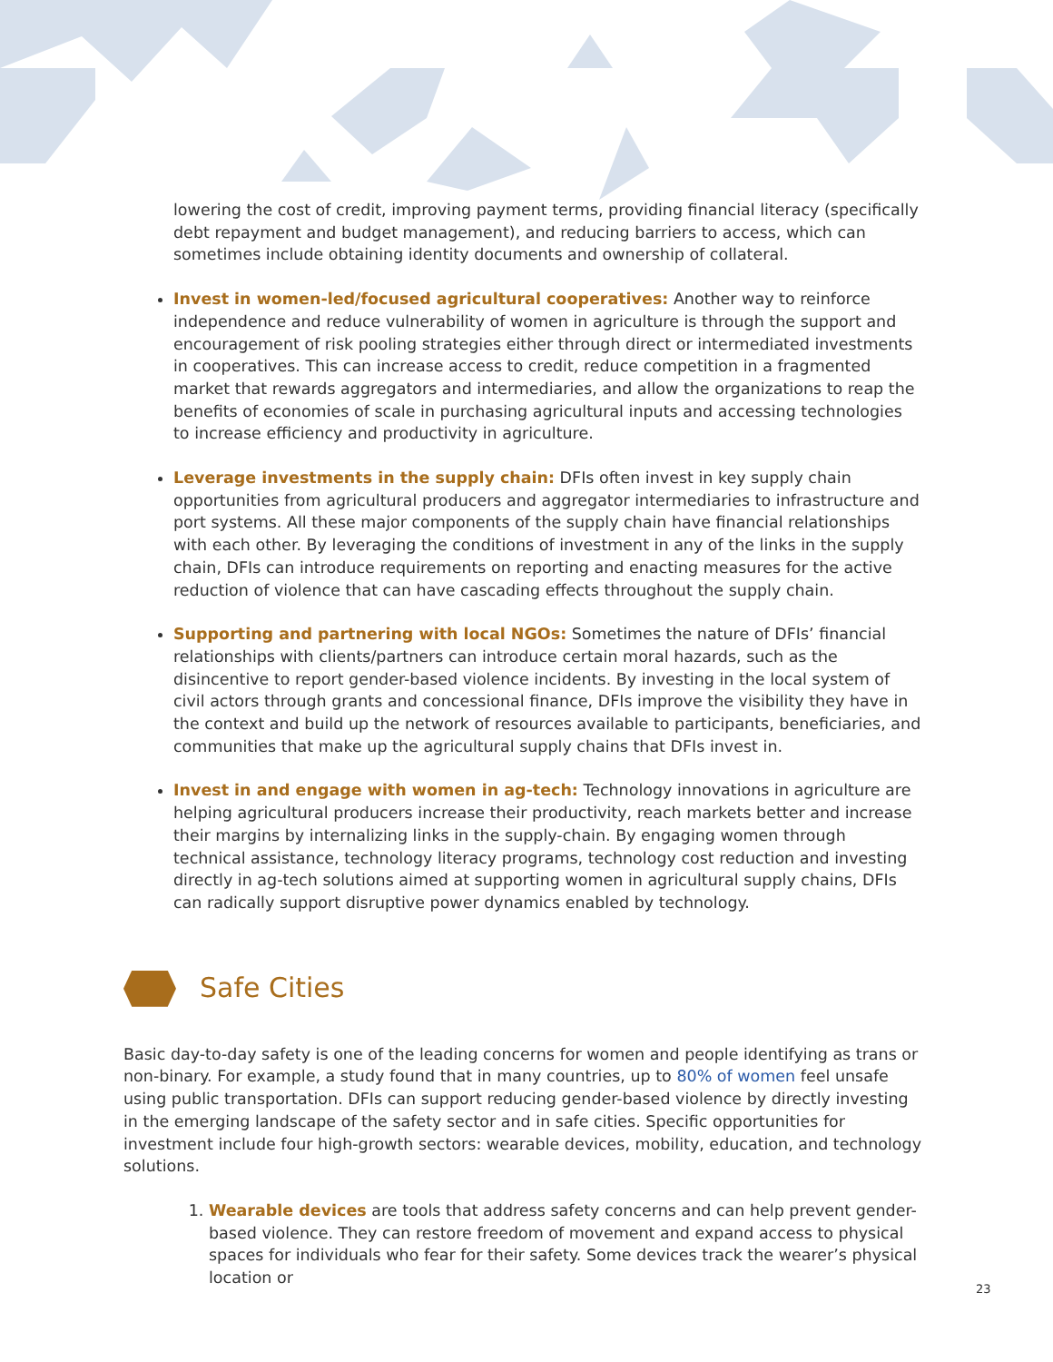lowering the cost of credit, improving payment terms, providing financial literacy (specifically debt repayment and budget management), and reducing barriers to access, which can sometimes include obtaining identity documents and ownership of collateral.
Invest in women-led/focused agricultural cooperatives: Another way to reinforce independence and reduce vulnerability of women in agriculture is through the support and encouragement of risk pooling strategies either through direct or intermediated investments in cooperatives. This can increase access to credit, reduce competition in a fragmented market that rewards aggregators and intermediaries, and allow the organizations to reap the benefits of economies of scale in purchasing agricultural inputs and accessing technologies to increase efficiency and productivity in agriculture.
Leverage investments in the supply chain: DFIs often invest in key supply chain opportunities from agricultural producers and aggregator intermediaries to infrastructure and port systems. All these major components of the supply chain have financial relationships with each other. By leveraging the conditions of investment in any of the links in the supply chain, DFIs can introduce requirements on reporting and enacting measures for the active reduction of violence that can have cascading effects throughout the supply chain.
Supporting and partnering with local NGOs: Sometimes the nature of DFIs’ financial relationships with clients/partners can introduce certain moral hazards, such as the disincentive to report gender-based violence incidents. By investing in the local system of civil actors through grants and concessional finance, DFIs improve the visibility they have in the context and build up the network of resources available to participants, beneficiaries, and communities that make up the agricultural supply chains that DFIs invest in.
Invest in and engage with women in ag-tech: Technology innovations in agriculture are helping agricultural producers increase their productivity, reach markets better and increase their margins by internalizing links in the supply-chain. By engaging women through technical assistance, technology literacy programs, technology cost reduction and investing directly in ag-tech solutions aimed at supporting women in agricultural supply chains, DFIs can radically support disruptive power dynamics enabled by technology.
Safe Cities
Basic day-to-day safety is one of the leading concerns for women and people identifying as trans or non-binary. For example, a study found that in many countries, up to 80% of women feel unsafe using public transportation. DFIs can support reducing gender-based violence by directly investing in the emerging landscape of the safety sector and in safe cities. Specific opportunities for investment include four high-growth sectors: wearable devices, mobility, education, and technology solutions.
1. Wearable devices are tools that address safety concerns and can help prevent gender-based violence. They can restore freedom of movement and expand access to physical spaces for individuals who fear for their safety. Some devices track the wearer’s physical location or
23